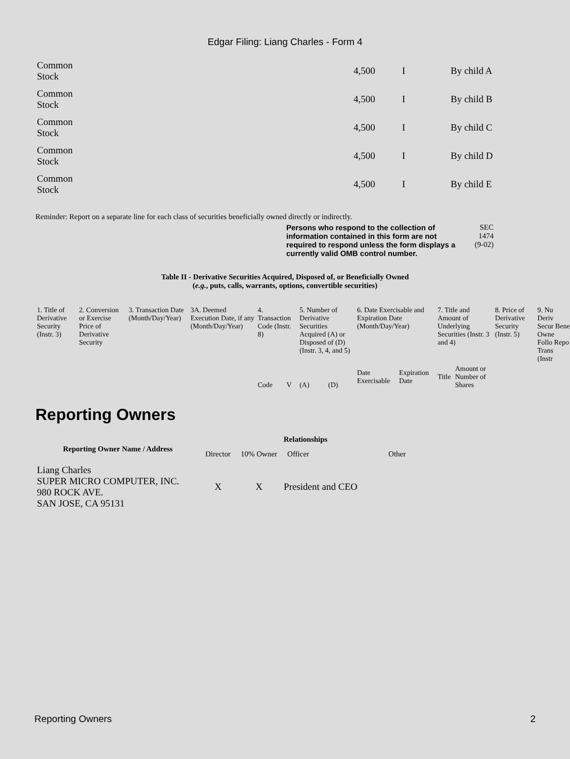Edgar Filing: Liang Charles - Form 4
| Common Stock | 4,500 | I | By child A |
| Common Stock | 4,500 | I | By child B |
| Common Stock | 4,500 | I | By child C |
| Common Stock | 4,500 | I | By child D |
| Common Stock | 4,500 | I | By child E |
Reminder: Report on a separate line for each class of securities beneficially owned directly or indirectly.
Persons who respond to the collection of information contained in this form are not required to respond unless the form displays a currently valid OMB control number.
SEC 1474
(9-02)
Table II - Derivative Securities Acquired, Disposed of, or Beneficially Owned
(e.g., puts, calls, warrants, options, convertible securities)
| 1. Title of Derivative Security (Instr. 3) | 2. Conversion or Exercise Price of Derivative Security | 3. Transaction Date (Month/Day/Year) | 3A. Deemed Execution Date, if any (Month/Day/Year) | 4. Transaction Code (Instr. 8) | | 5. Number of Derivative Securities Acquired (A) or Disposed of (D) (Instr. 3, 4, and 5) | | 6. Date Exercisable and Expiration Date (Month/Day/Year) | | 7. Title and Amount of Underlying Securities (Instr. 3 and 4) | | 8. Price of Derivative Security (Instr. 5) | 9. Nu Deriv Secur Bene Owne Follo Repo Trans (Instr |
| | | | | Code | V | (A) | (D) | Date Exercisable | Expiration Date | Title | Amount or Number of Shares | | |
Reporting Owners
| Reporting Owner Name / Address | Relationships | | | |
| --- | --- | --- | --- | --- |
| | Director | 10% Owner | Officer | Other |
| Liang Charles SUPER MICRO COMPUTER, INC. 980 ROCK AVE. SAN JOSE, CA 95131 | X | X | President and CEO | |
Reporting Owners 2